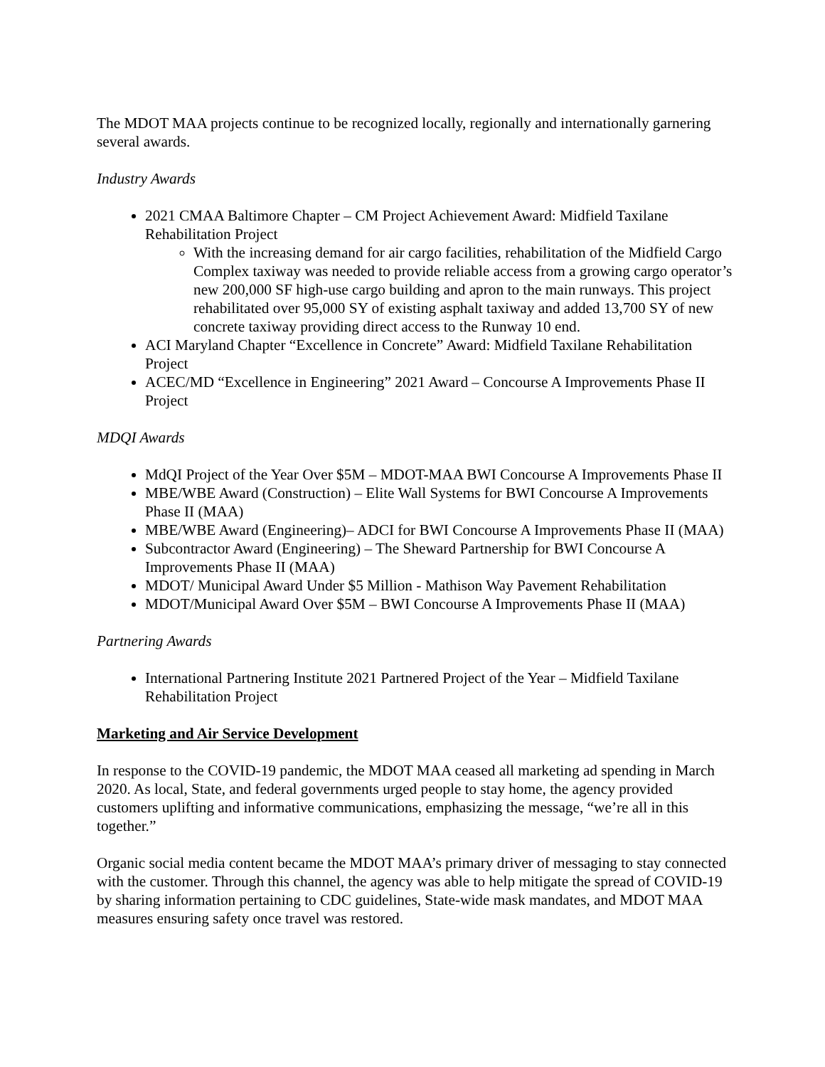The MDOT MAA projects continue to be recognized locally, regionally and internationally garnering several awards.
Industry Awards
2021 CMAA Baltimore Chapter – CM Project Achievement Award: Midfield Taxilane Rehabilitation Project
With the increasing demand for air cargo facilities, rehabilitation of the Midfield Cargo Complex taxiway was needed to provide reliable access from a growing cargo operator’s new 200,000 SF high-use cargo building and apron to the main runways. This project rehabilitated over 95,000 SY of existing asphalt taxiway and added 13,700 SY of new concrete taxiway providing direct access to the Runway 10 end.
ACI Maryland Chapter “Excellence in Concrete” Award: Midfield Taxilane Rehabilitation Project
ACEC/MD “Excellence in Engineering” 2021 Award – Concourse A Improvements Phase II Project
MDQI Awards
MdQI Project of the Year Over $5M – MDOT-MAA BWI Concourse A Improvements Phase II
MBE/WBE Award (Construction) – Elite Wall Systems for BWI Concourse A Improvements Phase II (MAA)
MBE/WBE Award (Engineering)– ADCI for BWI Concourse A Improvements Phase II (MAA)
Subcontractor Award (Engineering) – The Sheward Partnership for BWI Concourse A Improvements Phase II (MAA)
MDOT/ Municipal Award Under $5 Million - Mathison Way Pavement Rehabilitation
MDOT/Municipal Award Over $5M – BWI Concourse A Improvements Phase II (MAA)
Partnering Awards
International Partnering Institute 2021 Partnered Project of the Year – Midfield Taxilane Rehabilitation Project
Marketing and Air Service Development
In response to the COVID-19 pandemic, the MDOT MAA ceased all marketing ad spending in March 2020. As local, State, and federal governments urged people to stay home, the agency provided customers uplifting and informative communications, emphasizing the message, “we’re all in this together.”
Organic social media content became the MDOT MAA’s primary driver of messaging to stay connected with the customer. Through this channel, the agency was able to help mitigate the spread of COVID-19 by sharing information pertaining to CDC guidelines, State-wide mask mandates, and MDOT MAA measures ensuring safety once travel was restored.